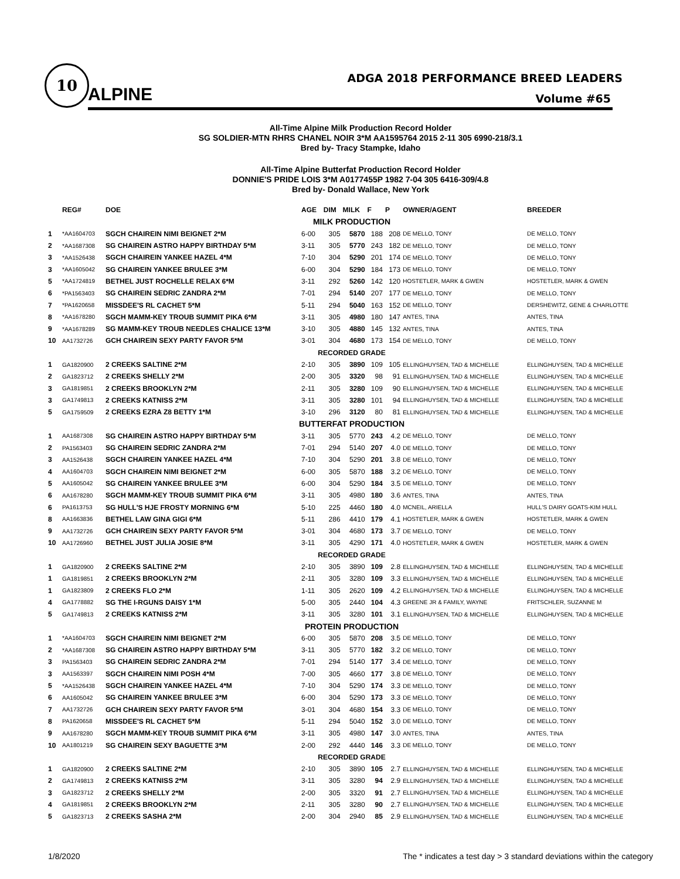10
ALPINE
ADGA 2018 PERFORMANCE BREED LEADERS
Volume #65
All-Time Alpine Milk Production Record Holder
SG SOLDIER-MTN RHRS CHANEL NOIR 3*M AA1595764 2015 2-11 305 6990-218/3.1
Bred by- Tracy Stampke, Idaho
All-Time Alpine Butterfat Production Record Holder
DONNIE'S PRIDE LOIS 3*M A0177455P 1982 7-04 305 6416-309/4.8
Bred by- Donald Wallace, New York
| | REG# | DOE | AGE | DIM | MILK | F | P | OWNER/AGENT | BREEDER |
| --- | --- | --- | --- | --- | --- | --- | --- | --- | --- |
| MILK PRODUCTION | | | | | | | | | |
| 1 | *AA1604703 | SGCH CHAIREIN NIMI BEIGNET 2*M | 6-00 | 305 | 5870 | 188 | 208 | DE MELLO, TONY | DE MELLO, TONY |
| 2 | *AA1687308 | SG CHAIREIN ASTRO HAPPY BIRTHDAY 5*M | 3-11 | 305 | 5770 | 243 | 182 | DE MELLO, TONY | DE MELLO, TONY |
| 3 | *AA1526438 | SGCH CHAIREIN YANKEE HAZEL 4*M | 7-10 | 304 | 5290 | 201 | 174 | DE MELLO, TONY | DE MELLO, TONY |
| 3 | *AA1605042 | SG CHAIREIN YANKEE BRULEE 3*M | 6-00 | 304 | 5290 | 184 | 173 | DE MELLO, TONY | DE MELLO, TONY |
| 5 | *AA1724819 | BETHEL JUST ROCHELLE RELAX 6*M | 3-11 | 292 | 5260 | 142 | 120 | HOSTETLER, MARK & GWEN | HOSTETLER, MARK & GWEN |
| 6 | *PA1563403 | SG CHAIREIN SEDRIC ZANDRA 2*M | 7-01 | 294 | 5140 | 207 | 177 | DE MELLO, TONY | DE MELLO, TONY |
| 7 | *PA1620658 | MISSDEE'S RL CACHET 5*M | 5-11 | 294 | 5040 | 163 | 152 | DE MELLO, TONY | DERSHEWITZ, GENE & CHARLOTTE |
| 8 | *AA1678280 | SGCH MAMM-KEY TROUB SUMMIT PIKA 6*M | 3-11 | 305 | 4980 | 180 | 147 | ANTES, TINA | ANTES, TINA |
| 9 | *AA1678289 | SG MAMM-KEY TROUB NEEDLES CHALICE 13*M | 3-10 | 305 | 4880 | 145 | 132 | ANTES, TINA | ANTES, TINA |
| 10 | AA1732726 | GCH CHAIREIN SEXY PARTY FAVOR 5*M | 3-01 | 304 | 4680 | 173 | 154 | DE MELLO, TONY | DE MELLO, TONY |
| RECORDED GRADE | | | | | | | | | |
| 1 | GA1820900 | 2 CREEKS SALTINE 2*M | 2-10 | 305 | 3890 | 109 | 105 | ELLINGHUYSEN, TAD & MICHELLE | ELLINGHUYSEN, TAD & MICHELLE |
| 2 | GA1823712 | 2 CREEKS SHELLY 2*M | 2-00 | 305 | 3320 | 98 | 91 | ELLINGHUYSEN, TAD & MICHELLE | ELLINGHUYSEN, TAD & MICHELLE |
| 3 | GA1819851 | 2 CREEKS BROOKLYN 2*M | 2-11 | 305 | 3280 | 109 | 90 | ELLINGHUYSEN, TAD & MICHELLE | ELLINGHUYSEN, TAD & MICHELLE |
| 3 | GA1749813 | 2 CREEKS KATNISS 2*M | 3-11 | 305 | 3280 | 101 | 94 | ELLINGHUYSEN, TAD & MICHELLE | ELLINGHUYSEN, TAD & MICHELLE |
| 5 | GA1759509 | 2 CREEKS EZRA Z8 BETTY 1*M | 3-10 | 296 | 3120 | 80 | 81 | ELLINGHUYSEN, TAD & MICHELLE | ELLINGHUYSEN, TAD & MICHELLE |
| BUTTERFAT PRODUCTION | | | | | | | | | |
| 1 | AA1687308 | SG CHAIREIN ASTRO HAPPY BIRTHDAY 5*M | 3-11 | 305 | 5770 | 243 | 4.2 | DE MELLO, TONY | DE MELLO, TONY |
| 2 | PA1563403 | SG CHAIREIN SEDRIC ZANDRA 2*M | 7-01 | 294 | 5140 | 207 | 4.0 | DE MELLO, TONY | DE MELLO, TONY |
| 3 | AA1526438 | SGCH CHAIREIN YANKEE HAZEL 4*M | 7-10 | 304 | 5290 | 201 | 3.8 | DE MELLO, TONY | DE MELLO, TONY |
| 4 | AA1604703 | SGCH CHAIREIN NIMI BEIGNET 2*M | 6-00 | 305 | 5870 | 188 | 3.2 | DE MELLO, TONY | DE MELLO, TONY |
| 5 | AA1605042 | SG CHAIREIN YANKEE BRULEE 3*M | 6-00 | 304 | 5290 | 184 | 3.5 | DE MELLO, TONY | DE MELLO, TONY |
| 6 | AA1678280 | SGCH MAMM-KEY TROUB SUMMIT PIKA 6*M | 3-11 | 305 | 4980 | 180 | 3.6 | ANTES, TINA | ANTES, TINA |
| 6 | PA1613753 | SG HULL'S HJE FROSTY MORNING 6*M | 5-10 | 225 | 4460 | 180 | 4.0 | MCNEIL, ARIELLA | HULL'S DAIRY GOATS-KIM HULL |
| 8 | AA1663836 | BETHEL LAW GINA GIGI 6*M | 5-11 | 286 | 4410 | 179 | 4.1 | HOSTETLER, MARK & GWEN | HOSTETLER, MARK & GWEN |
| 9 | AA1732726 | GCH CHAIREIN SEXY PARTY FAVOR 5*M | 3-01 | 304 | 4680 | 173 | 3.7 | DE MELLO, TONY | DE MELLO, TONY |
| 10 | AA1726960 | BETHEL JUST JULIA JOSIE 8*M | 3-11 | 305 | 4290 | 171 | 4.0 | HOSTETLER, MARK & GWEN | HOSTETLER, MARK & GWEN |
| RECORDED GRADE | | | | | | | | | |
| 1 | GA1820900 | 2 CREEKS SALTINE 2*M | 2-10 | 305 | 3890 | 109 | 2.8 | ELLINGHUYSEN, TAD & MICHELLE | ELLINGHUYSEN, TAD & MICHELLE |
| 1 | GA1819851 | 2 CREEKS BROOKLYN 2*M | 2-11 | 305 | 3280 | 109 | 3.3 | ELLINGHUYSEN, TAD & MICHELLE | ELLINGHUYSEN, TAD & MICHELLE |
| 1 | GA1823809 | 2 CREEKS FLO 2*M | 1-11 | 305 | 2620 | 109 | 4.2 | ELLINGHUYSEN, TAD & MICHELLE | ELLINGHUYSEN, TAD & MICHELLE |
| 4 | GA1778882 | SG THE I-RGUNS DAISY 1*M | 5-00 | 305 | 2440 | 104 | 4.3 | GREENE JR & FAMILY, WAYNE | FRITSCHLER, SUZANNE M |
| 5 | GA1749813 | 2 CREEKS KATNISS 2*M | 3-11 | 305 | 3280 | 101 | 3.1 | ELLINGHUYSEN, TAD & MICHELLE | ELLINGHUYSEN, TAD & MICHELLE |
| PROTEIN PRODUCTION | | | | | | | | | |
| 1 | *AA1604703 | SGCH CHAIREIN NIMI BEIGNET 2*M | 6-00 | 305 | 5870 | 208 | 3.5 | DE MELLO, TONY | DE MELLO, TONY |
| 2 | *AA1687308 | SG CHAIREIN ASTRO HAPPY BIRTHDAY 5*M | 3-11 | 305 | 5770 | 182 | 3.2 | DE MELLO, TONY | DE MELLO, TONY |
| 3 | PA1563403 | SG CHAIREIN SEDRIC ZANDRA 2*M | 7-01 | 294 | 5140 | 177 | 3.4 | DE MELLO, TONY | DE MELLO, TONY |
| 3 | AA1563397 | SGCH CHAIREIN NIMI POSH 4*M | 7-00 | 305 | 4660 | 177 | 3.8 | DE MELLO, TONY | DE MELLO, TONY |
| 5 | *AA1526438 | SGCH CHAIREIN YANKEE HAZEL 4*M | 7-10 | 304 | 5290 | 174 | 3.3 | DE MELLO, TONY | DE MELLO, TONY |
| 6 | AA1605042 | SG CHAIREIN YANKEE BRULEE 3*M | 6-00 | 304 | 5290 | 173 | 3.3 | DE MELLO, TONY | DE MELLO, TONY |
| 7 | AA1732726 | GCH CHAIREIN SEXY PARTY FAVOR 5*M | 3-01 | 304 | 4680 | 154 | 3.3 | DE MELLO, TONY | DE MELLO, TONY |
| 8 | PA1620658 | MISSDEE'S RL CACHET 5*M | 5-11 | 294 | 5040 | 152 | 3.0 | DE MELLO, TONY | DE MELLO, TONY |
| 9 | AA1678280 | SGCH MAMM-KEY TROUB SUMMIT PIKA 6*M | 3-11 | 305 | 4980 | 147 | 3.0 | ANTES, TINA | ANTES, TINA |
| 10 | AA1801219 | SG CHAIREIN SEXY BAGUETTE 3*M | 2-00 | 292 | 4440 | 146 | 3.3 | DE MELLO, TONY | DE MELLO, TONY |
| RECORDED GRADE | | | | | | | | | |
| 1 | GA1820900 | 2 CREEKS SALTINE 2*M | 2-10 | 305 | 3890 | 105 | 2.7 | ELLINGHUYSEN, TAD & MICHELLE | ELLINGHUYSEN, TAD & MICHELLE |
| 2 | GA1749813 | 2 CREEKS KATNISS 2*M | 3-11 | 305 | 3280 | 94 | 2.9 | ELLINGHUYSEN, TAD & MICHELLE | ELLINGHUYSEN, TAD & MICHELLE |
| 3 | GA1823712 | 2 CREEKS SHELLY 2*M | 2-00 | 305 | 3320 | 91 | 2.7 | ELLINGHUYSEN, TAD & MICHELLE | ELLINGHUYSEN, TAD & MICHELLE |
| 4 | GA1819851 | 2 CREEKS BROOKLYN 2*M | 2-11 | 305 | 3280 | 90 | 2.7 | ELLINGHUYSEN, TAD & MICHELLE | ELLINGHUYSEN, TAD & MICHELLE |
| 5 | GA1823713 | 2 CREEKS SASHA 2*M | 2-00 | 304 | 2940 | 85 | 2.9 | ELLINGHUYSEN, TAD & MICHELLE | ELLINGHUYSEN, TAD & MICHELLE |
1/8/2020 The * indicates a test day > 3 standard deviations within the category